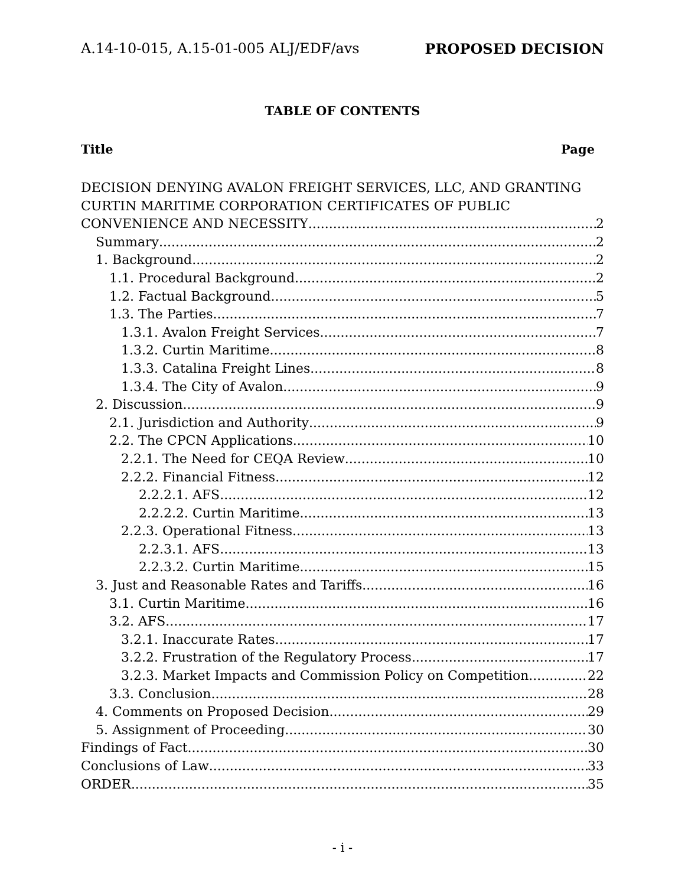A.14-10-015, A.15-01-005 ALJ/EDF/avs PROPOSED DECISION
TABLE OF CONTENTS
Title Page
DECISION DENYING AVALON FREIGHT SERVICES, LLC, AND GRANTING CURTIN MARITIME CORPORATION CERTIFICATES OF PUBLIC
CONVENIENCE AND NECESSITY 2
Summary 2
1. Background 2
1.1. Procedural Background 2
1.2. Factual Background 5
1.3. The Parties 7
1.3.1. Avalon Freight Services 7
1.3.2. Curtin Maritime 8
1.3.3. Catalina Freight Lines 8
1.3.4. The City of Avalon 9
2. Discussion 9
2.1. Jurisdiction and Authority 9
2.2. The CPCN Applications 10
2.2.1. The Need for CEQA Review 10
2.2.2. Financial Fitness 12
2.2.2.1. AFS 12
2.2.2.2. Curtin Maritime 13
2.2.3. Operational Fitness 13
2.2.3.1. AFS 13
2.2.3.2. Curtin Maritime 15
3. Just and Reasonable Rates and Tariffs 16
3.1. Curtin Maritime 16
3.2. AFS 17
3.2.1. Inaccurate Rates 17
3.2.2. Frustration of the Regulatory Process 17
3.2.3. Market Impacts and Commission Policy on Competition 22
3.3. Conclusion 28
4. Comments on Proposed Decision 29
5. Assignment of Proceeding 30
Findings of Fact 30
Conclusions of Law 33
ORDER 35
- i -